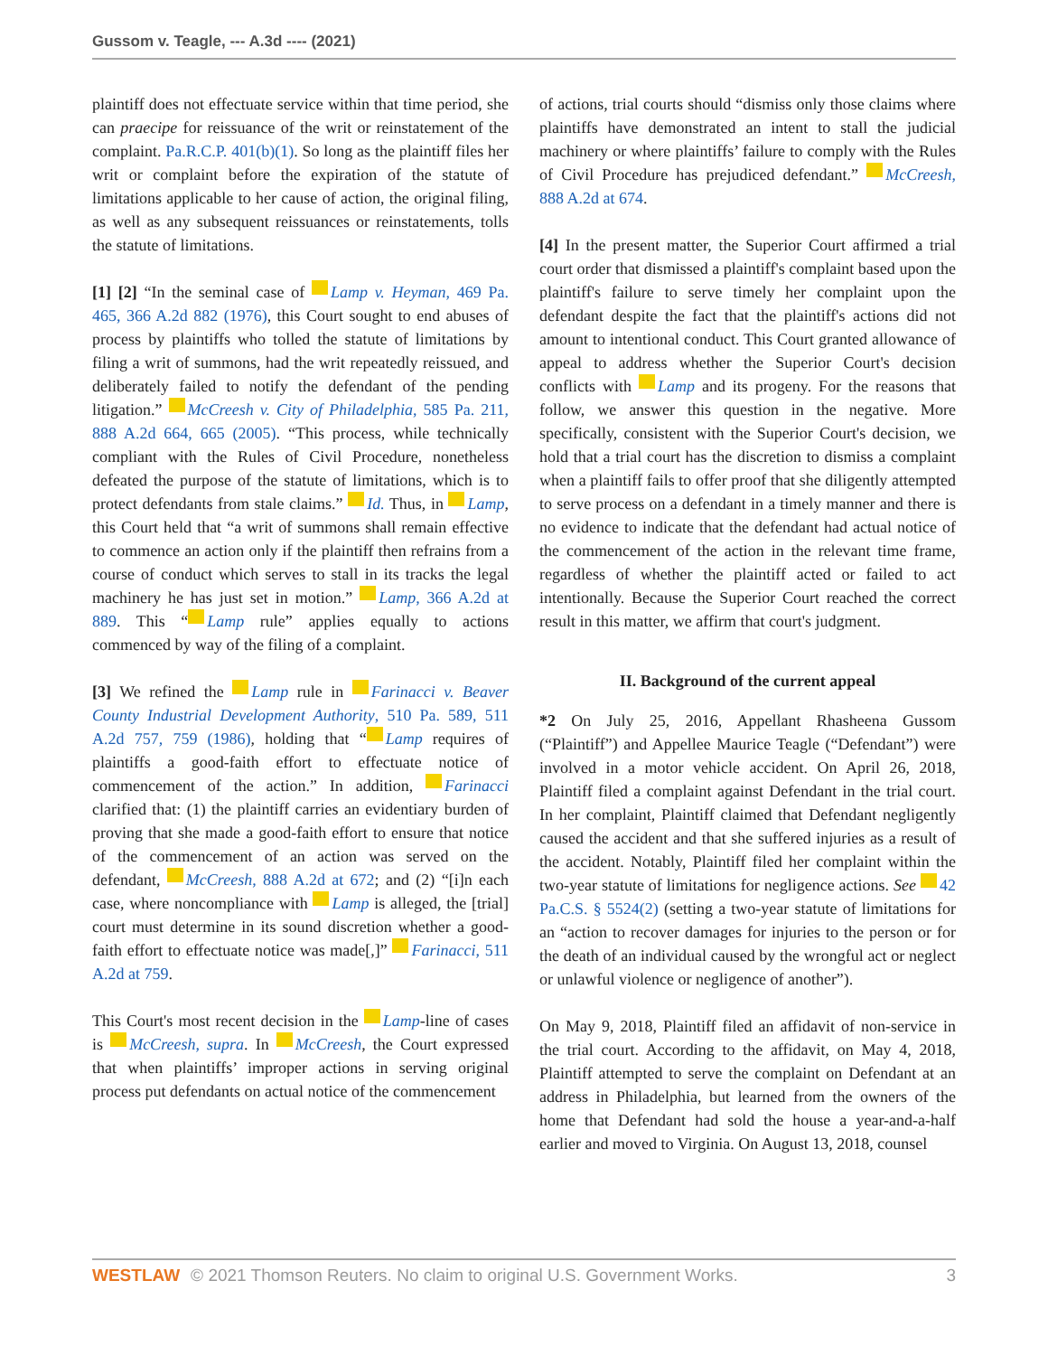Gussom v. Teagle, --- A.3d ---- (2021)
plaintiff does not effectuate service within that time period, she can praecipe for reissuance of the writ or reinstatement of the complaint. Pa.R.C.P. 401(b)(1). So long as the plaintiff files her writ or complaint before the expiration of the statute of limitations applicable to her cause of action, the original filing, as well as any subsequent reissuances or reinstatements, tolls the statute of limitations.
[1] [2] “In the seminal case of Lamp v. Heyman, 469 Pa. 465, 366 A.2d 882 (1976), this Court sought to end abuses of process by plaintiffs who tolled the statute of limitations by filing a writ of summons, had the writ repeatedly reissued, and deliberately failed to notify the defendant of the pending litigation.” McCreesh v. City of Philadelphia, 585 Pa. 211, 888 A.2d 664, 665 (2005). “This process, while technically compliant with the Rules of Civil Procedure, nonetheless defeated the purpose of the statute of limitations, which is to protect defendants from stale claims.” Id. Thus, in Lamp, this Court held that “a writ of summons shall remain effective to commence an action only if the plaintiff then refrains from a course of conduct which serves to stall in its tracks the legal machinery he has just set in motion.” Lamp, 366 A.2d at 889. This “ Lamp rule” applies equally to actions commenced by way of the filing of a complaint.
[3] We refined the Lamp rule in Farinacci v. Beaver County Industrial Development Authority, 510 Pa. 589, 511 A.2d 757, 759 (1986), holding that “ Lamp requires of plaintiffs a good-faith effort to effectuate notice of commencement of the action.” In addition, Farinacci clarified that: (1) the plaintiff carries an evidentiary burden of proving that she made a good-faith effort to ensure that notice of the commencement of an action was served on the defendant, McCreesh, 888 A.2d at 672; and (2) “[i]n each case, where noncompliance with Lamp is alleged, the [trial] court must determine in its sound discretion whether a good-faith effort to effectuate notice was made[,]” Farinacci, 511 A.2d at 759.
This Court's most recent decision in the Lamp-line of cases is McCreesh, supra. In McCreesh, the Court expressed that when plaintiffs’ improper actions in serving original process put defendants on actual notice of the commencement
of actions, trial courts should “dismiss only those claims where plaintiffs have demonstrated an intent to stall the judicial machinery or where plaintiffs’ failure to comply with the Rules of Civil Procedure has prejudiced defendant.” McCreesh, 888 A.2d at 674.
[4] In the present matter, the Superior Court affirmed a trial court order that dismissed a plaintiff's complaint based upon the plaintiff's failure to serve timely her complaint upon the defendant despite the fact that the plaintiff's actions did not amount to intentional conduct. This Court granted allowance of appeal to address whether the Superior Court's decision conflicts with Lamp and its progeny. For the reasons that follow, we answer this question in the negative. More specifically, consistent with the Superior Court's decision, we hold that a trial court has the discretion to dismiss a complaint when a plaintiff fails to offer proof that she diligently attempted to serve process on a defendant in a timely manner and there is no evidence to indicate that the defendant had actual notice of the commencement of the action in the relevant time frame, regardless of whether the plaintiff acted or failed to act intentionally. Because the Superior Court reached the correct result in this matter, we affirm that court's judgment.
II. Background of the current appeal
*2 On July 25, 2016, Appellant Rhasheena Gussom (“Plaintiff”) and Appellee Maurice Teagle (“Defendant”) were involved in a motor vehicle accident. On April 26, 2018, Plaintiff filed a complaint against Defendant in the trial court. In her complaint, Plaintiff claimed that Defendant negligently caused the accident and that she suffered injuries as a result of the accident. Notably, Plaintiff filed her complaint within the two-year statute of limitations for negligence actions. See 42 Pa.C.S. § 5524(2) (setting a two-year statute of limitations for an “action to recover damages for injuries to the person or for the death of an individual caused by the wrongful act or neglect or unlawful violence or negligence of another”).
On May 9, 2018, Plaintiff filed an affidavit of non-service in the trial court. According to the affidavit, on May 4, 2018, Plaintiff attempted to serve the complaint on Defendant at an address in Philadelphia, but learned from the owners of the home that Defendant had sold the house a year-and-a-half earlier and moved to Virginia. On August 13, 2018, counsel
WESTLAW © 2021 Thomson Reuters. No claim to original U.S. Government Works. 3